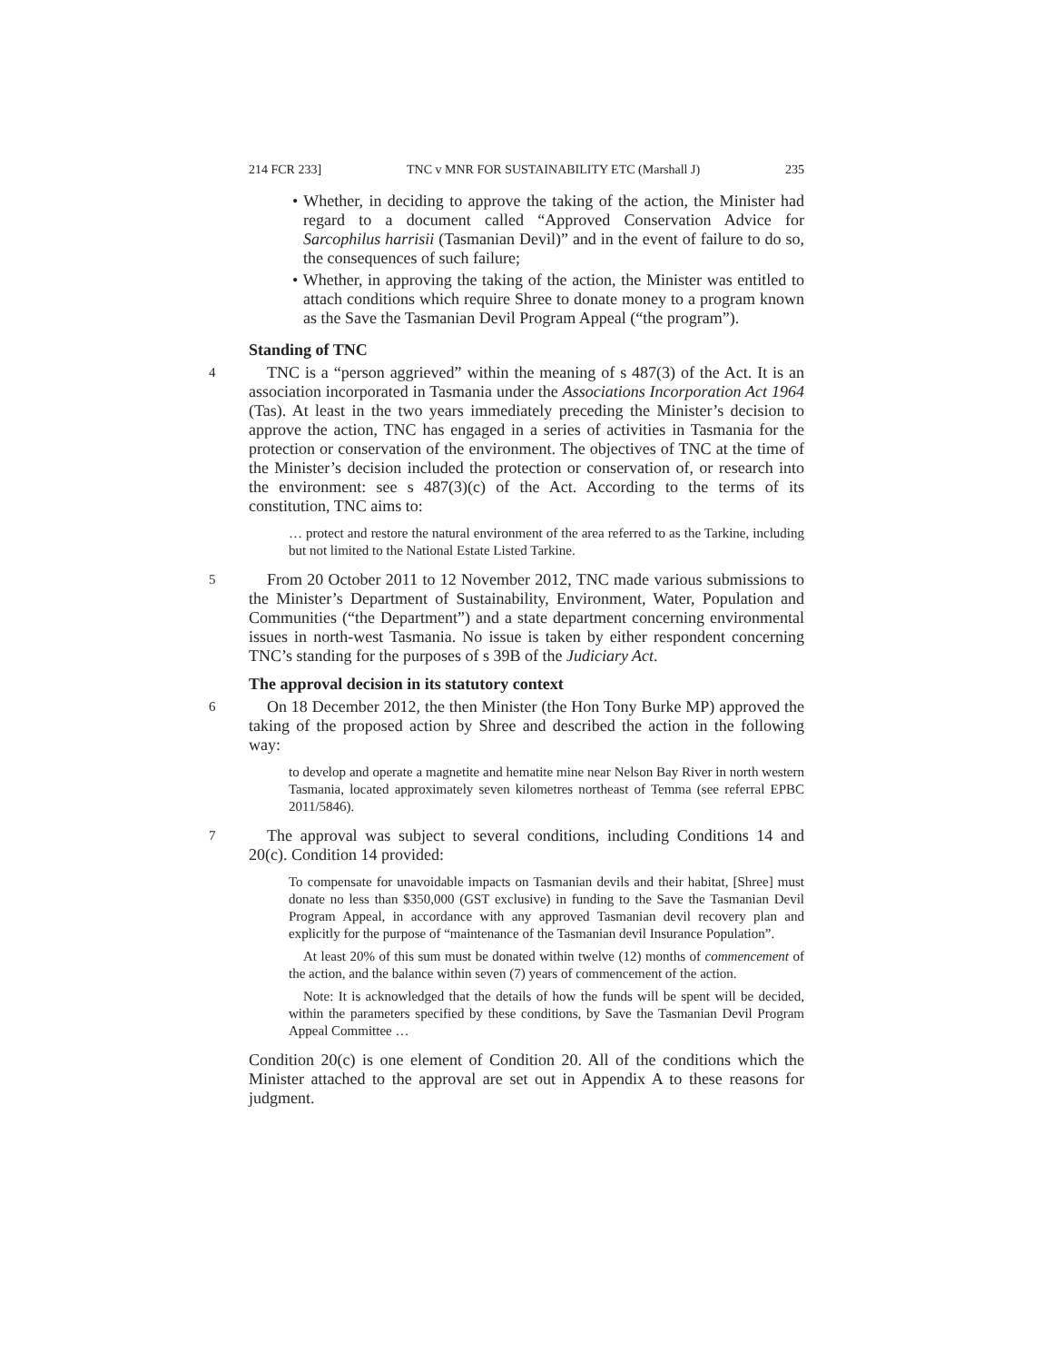214 FCR 233] TNC v MNR FOR SUSTAINABILITY ETC (Marshall J) 235
• Whether, in deciding to approve the taking of the action, the Minister had regard to a document called “Approved Conservation Advice for Sarcophilus harrisii (Tasmanian Devil)” and in the event of failure to do so, the consequences of such failure;
• Whether, in approving the taking of the action, the Minister was entitled to attach conditions which require Shree to donate money to a program known as the Save the Tasmanian Devil Program Appeal (“the program”).
Standing of TNC
4
TNC is a “person aggrieved” within the meaning of s 487(3) of the Act. It is an association incorporated in Tasmania under the Associations Incorporation Act 1964 (Tas). At least in the two years immediately preceding the Minister’s decision to approve the action, TNC has engaged in a series of activities in Tasmania for the protection or conservation of the environment. The objectives of TNC at the time of the Minister’s decision included the protection or conservation of, or research into the environment: see s 487(3)(c) of the Act. According to the terms of its constitution, TNC aims to:
… protect and restore the natural environment of the area referred to as the Tarkine, including but not limited to the National Estate Listed Tarkine.
5
From 20 October 2011 to 12 November 2012, TNC made various submissions to the Minister’s Department of Sustainability, Environment, Water, Population and Communities (“the Department”) and a state department concerning environmental issues in north-west Tasmania. No issue is taken by either respondent concerning TNC’s standing for the purposes of s 39B of the Judiciary Act.
The approval decision in its statutory context
6
On 18 December 2012, the then Minister (the Hon Tony Burke MP) approved the taking of the proposed action by Shree and described the action in the following way:
to develop and operate a magnetite and hematite mine near Nelson Bay River in north western Tasmania, located approximately seven kilometres northeast of Temma (see referral EPBC 2011/5846).
7
The approval was subject to several conditions, including Conditions 14 and 20(c). Condition 14 provided:
To compensate for unavoidable impacts on Tasmanian devils and their habitat, [Shree] must donate no less than $350,000 (GST exclusive) in funding to the Save the Tasmanian Devil Program Appeal, in accordance with any approved Tasmanian devil recovery plan and explicitly for the purpose of “maintenance of the Tasmanian devil Insurance Population”.
At least 20% of this sum must be donated within twelve (12) months of commencement of the action, and the balance within seven (7) years of commencement of the action.
Note: It is acknowledged that the details of how the funds will be spent will be decided, within the parameters specified by these conditions, by Save the Tasmanian Devil Program Appeal Committee …
Condition 20(c) is one element of Condition 20. All of the conditions which the Minister attached to the approval are set out in Appendix A to these reasons for judgment.